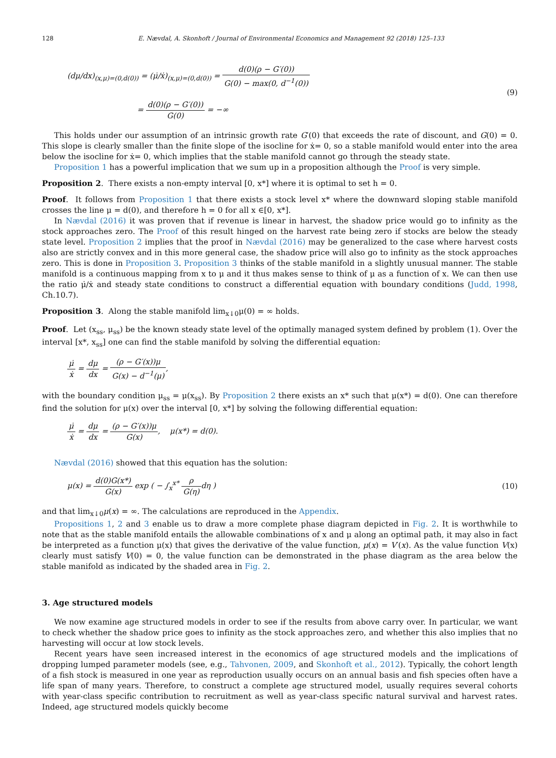128 E. Nævdal, A. Skonhoft / Journal of Environmental Economics and Management 92 (2018) 125–133
(dμ/dx)<sub>(x,μ)=(0,d(0))</sub> = (μ̇/ẋ)<sub>(x,μ)=(0,d(0))</sub> = d(0)(ρ − G′(0)) G(0) − max(0, d<sup>−1</sup>(0))
= d(0)(ρ − G′(0)) G(0) = −∞
(9)
This holds under our assumption of an intrinsic growth rate G′(0) that exceeds the rate of discount, and G(0) = 0. This slope is clearly smaller than the finite slope of the isocline for ẋ= 0, so a stable manifold would enter into the area below the isocline for ẋ= 0, which implies that the stable manifold cannot go through the steady state.
Proposition 1 has a powerful implication that we sum up in a proposition although the Proof is very simple.
Proposition 2. There exists a non-empty interval [0, x*] where it is optimal to set h = 0.
Proof. It follows from Proposition 1 that there exists a stock level x* where the downward sloping stable manifold crosses the line μ = d(0), and therefore h = 0 for all x ∈[0, x*].
In Nævdal (2016) it was proven that if revenue is linear in harvest, the shadow price would go to infinity as the stock approaches zero. The Proof of this result hinged on the harvest rate being zero if stocks are below the steady state level. Proposition 2 implies that the proof in Nævdal (2016) may be generalized to the case where harvest costs also are strictly convex and in this more general case, the shadow price will also go to infinity as the stock approaches zero. This is done in Proposition 3. Proposition 3 thinks of the stable manifold in a slightly unusual manner. The stable manifold is a continuous mapping from x to μ and it thus makes sense to think of μ as a function of x. We can then use the ratio μ̇/ẋ and steady state conditions to construct a differential equation with boundary conditions (Judd, 1998, Ch.10.7).
Proposition 3. Along the stable manifold lim<sub>x↓0</sub>μ(0) = ∞ holds.
Proof. Let (x<sub>ss</sub>, μ<sub>ss</sub>) be the known steady state level of the optimally managed system defined by problem (1). Over the interval [x*, x<sub>ss</sub>] one can find the stable manifold by solving the differential equation:
μ̇ ẋ = dμ dx = (ρ − G′(x))μ G(x) − d<sup>−1</sup>(μ),
with the boundary condition μ<sub>ss</sub> = μ(x<sub>ss</sub>). By Proposition 2 there exists an x* such that μ(x*) = d(0). One can therefore find the solution for μ(x) over the interval [0, x*] by solving the following differential equation:
μ̇ ẋ = dμ dx = (ρ − G′(x))μ G(x), μ(x*) = d(0).
Nævdal (2016) showed that this equation has the solution:
μ(x) = d(0)G(x*) G(x) exp ( − ∫<sub>x</sub><sup>x*</sup> ρ G(η) dη )
(10)
and that lim<sub>x↓0</sub>μ(x) = ∞. The calculations are reproduced in the Appendix.
Propositions 1, 2 and 3 enable us to draw a more complete phase diagram depicted in Fig. 2. It is worthwhile to note that as the stable manifold entails the allowable combinations of x and μ along an optimal path, it may also in fact be interpreted as a function μ(x) that gives the derivative of the value function, μ(x) = V′(x). As the value function V(x) clearly must satisfy V(0) = 0, the value function can be demonstrated in the phase diagram as the area below the stable manifold as indicated by the shaded area in Fig. 2.
3. Age structured models
We now examine age structured models in order to see if the results from above carry over. In particular, we want to check whether the shadow price goes to infinity as the stock approaches zero, and whether this also implies that no harvesting will occur at low stock levels.
Recent years have seen increased interest in the economics of age structured models and the implications of dropping lumped parameter models (see, e.g., Tahvonen, 2009, and Skonhoft et al., 2012). Typically, the cohort length of a fish stock is measured in one year as reproduction usually occurs on an annual basis and fish species often have a life span of many years. Therefore, to construct a complete age structured model, usually requires several cohorts with year-class specific contribution to recruitment as well as year-class specific natural survival and harvest rates. Indeed, age structured models quickly become